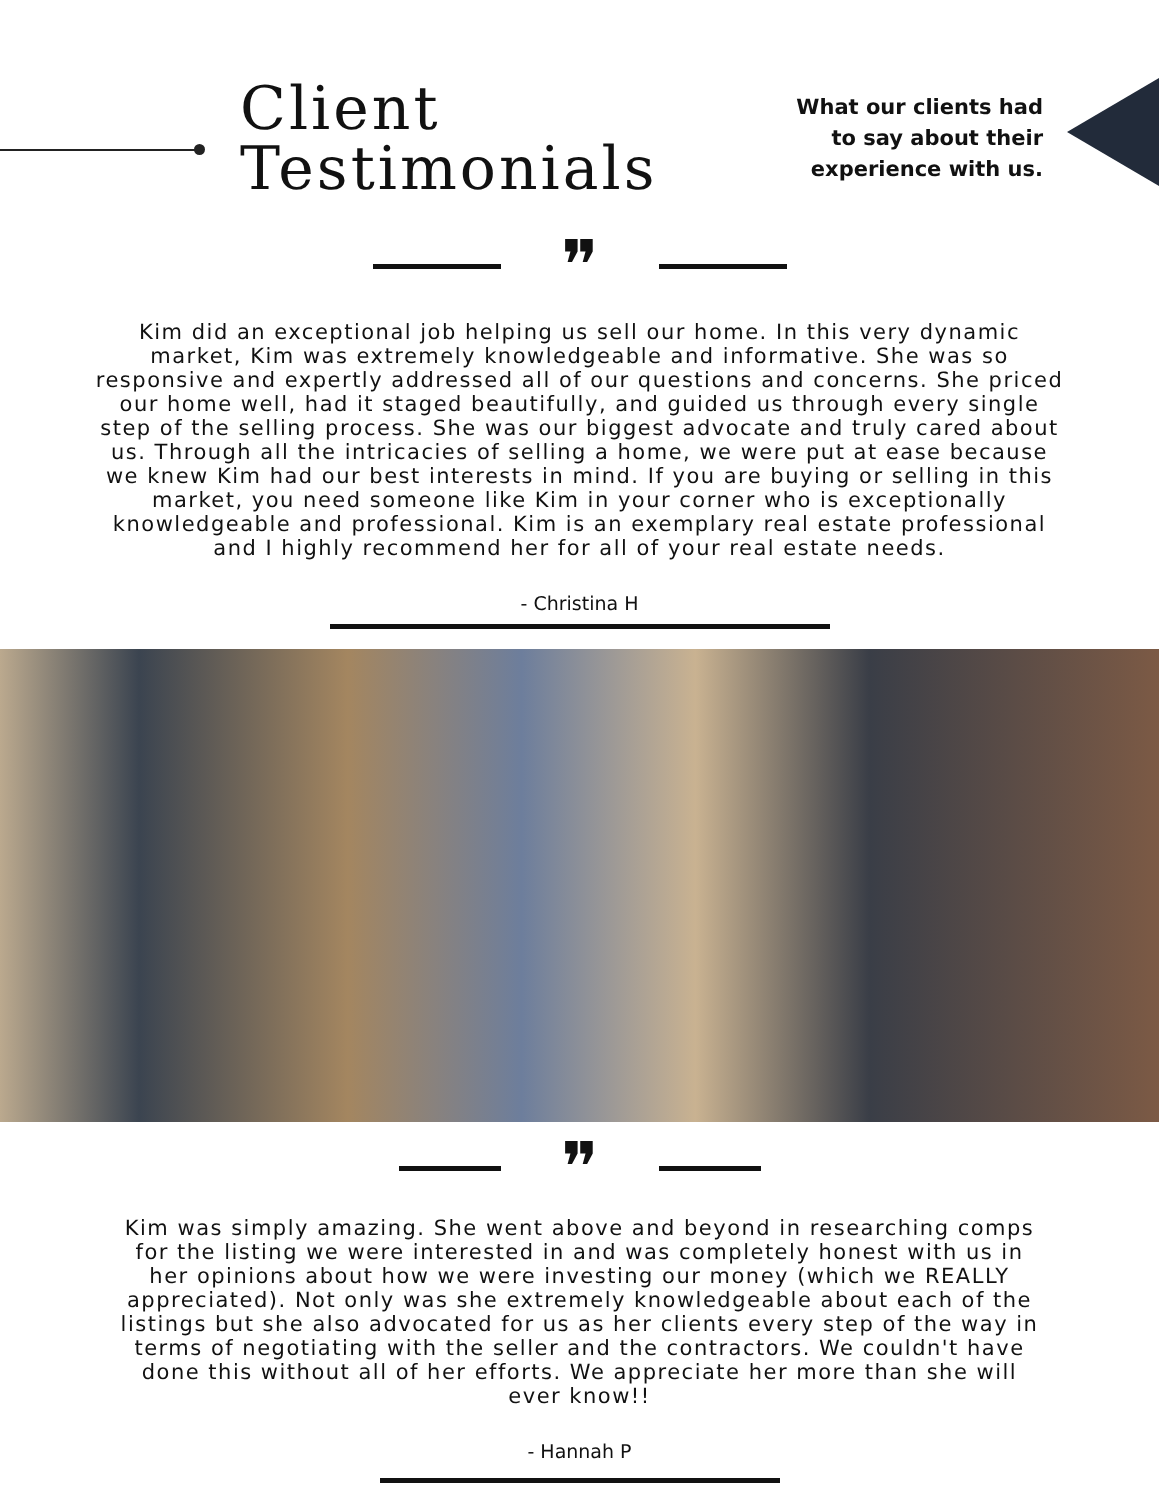Client
Testimonials
What our clients had
to say about their
experience with us.
❞
Kim did an exceptional job helping us sell our home. In this very dynamic market, Kim was extremely knowledgeable and informative. She was so responsive and expertly addressed all of our questions and concerns. She priced our home well, had it staged beautifully, and guided us through every single step of the selling process. She was our biggest advocate and truly cared about us. Through all the intricacies of selling a home, we were put at ease because we knew Kim had our best interests in mind. If you are buying or selling in this market, you need someone like Kim in your corner who is exceptionally knowledgeable and professional. Kim is an exemplary real estate professional and I highly recommend her for all of your real estate needs.
- Christina H
❞
Kim was simply amazing. She went above and beyond in researching comps for the listing we were interested in and was completely honest with us in her opinions about how we were investing our money (which we REALLY appreciated). Not only was she extremely knowledgeable about each of the listings but she also advocated for us as her clients every step of the way in terms of negotiating with the seller and the contractors. We couldn't have done this without all of her efforts. We appreciate her more than she will ever know!!
- Hannah P